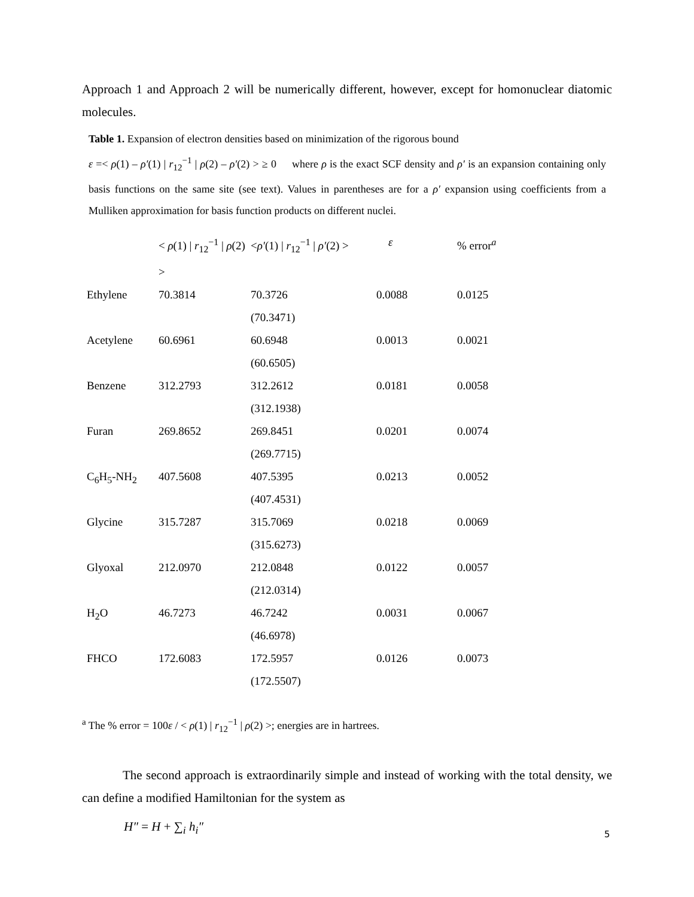Approach 1 and Approach 2 will be numerically different, however, except for homonuclear diatomic molecules.
Table 1. Expansion of electron densities based on minimization of the rigorous bound
ε =< ρ(1) – ρ′(1) | r<sub>12</sub><sup>−1</sup> | ρ(2) – ρ′(2) > ≥ 0 where ρ is the exact SCF density and ρ′ is an expansion containing only basis functions on the same site (see text). Values in parentheses are for a ρ′ expansion using coefficients from a Mulliken approximation for basis function products on different nuclei.
| | < ρ (1) / r<sub>12</sub><sup>−1</sup> / ρ (2) > | < ρ′ (1) / r<sub>12</sub><sup>−1</sup> / ρ′ (2) > | ε | % error<sup>a</sup> |
| --- | --- | --- | --- | --- |
| Ethylene | 70.3814 | 70.3726 (70.3471) | 0.0088 | 0.0125 |
| Acetylene | 60.6961 | 60.6948 (60.6505) | 0.0013 | 0.0021 |
| Benzene | 312.2793 | 312.2612 (312.1938) | 0.0181 | 0.0058 |
| Furan | 269.8652 | 269.8451 (269.7715) | 0.0201 | 0.0074 |
| C<sub>6</sub>H<sub>5</sub>-NH<sub>2</sub> | 407.5608 | 407.5395 (407.4531) | 0.0213 | 0.0052 |
| Glycine | 315.7287 | 315.7069 (315.6273) | 0.0218 | 0.0069 |
| Glyoxal | 212.0970 | 212.0848 (212.0314) | 0.0122 | 0.0057 |
| H<sub>2</sub>O | 46.7273 | 46.7242 (46.6978) | 0.0031 | 0.0067 |
| FHCO | 172.6083 | 172.5957 (172.5507) | 0.0126 | 0.0073 |
<sup>a</sup> The % error = 100ε / < ρ(1) | r<sub>12</sub><sup>−1</sup> | ρ(2) >; energies are in hartrees.
The second approach is extraordinarily simple and instead of working with the total density, we can define a modified Hamiltonian for the system as
H″ = H + ∑<sub>i</sub> h<sub>i</sub>″
5